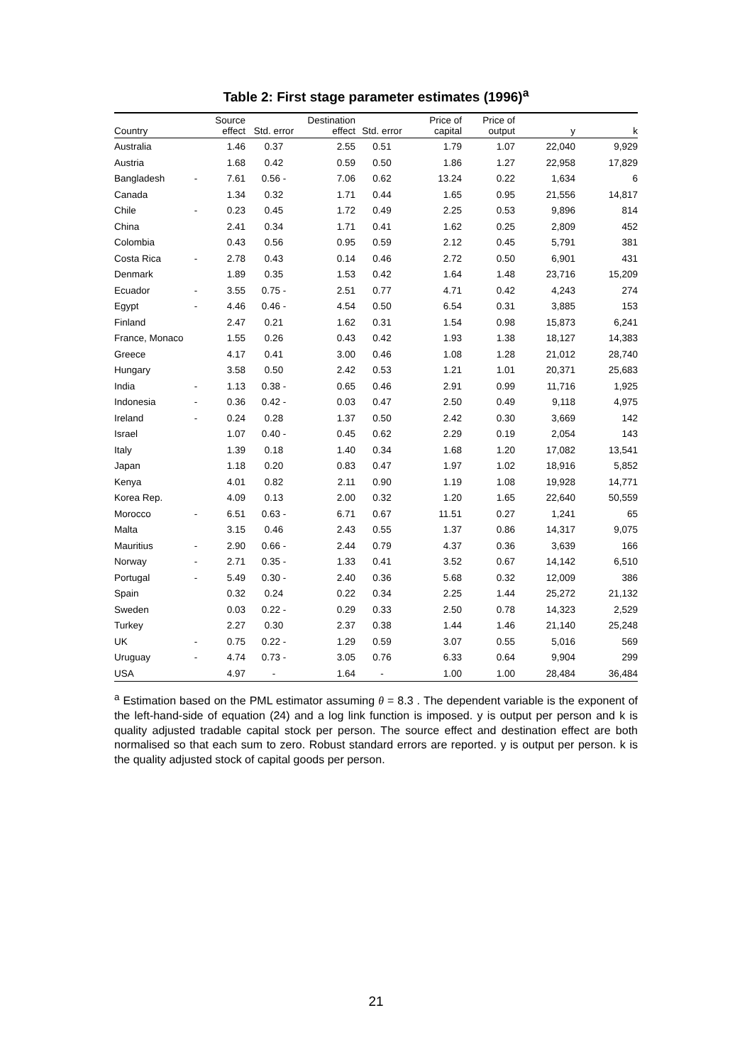Table 2: First stage parameter estimates (1996)<sup>a</sup>
| Country | | Source effect | Std. error | Destination effect | Std. error | Price of capital | Price of output | y | k |
| --- | --- | --- | --- | --- | --- | --- | --- | --- | --- |
| Australia | | 1.46 | 0.37 | 2.55 | 0.51 | 1.79 | 1.07 | 22,040 | 9,929 |
| Austria | | 1.68 | 0.42 | 0.59 | 0.50 | 1.86 | 1.27 | 22,958 | 17,829 |
| Bangladesh | - | 7.61 | 0.56 - | 7.06 | 0.62 | 13.24 | 0.22 | 1,634 | 6 |
| Canada | | 1.34 | 0.32 | 1.71 | 0.44 | 1.65 | 0.95 | 21,556 | 14,817 |
| Chile | - | 0.23 | 0.45 | 1.72 | 0.49 | 2.25 | 0.53 | 9,896 | 814 |
| China | | 2.41 | 0.34 | 1.71 | 0.41 | 1.62 | 0.25 | 2,809 | 452 |
| Colombia | | 0.43 | 0.56 | 0.95 | 0.59 | 2.12 | 0.45 | 5,791 | 381 |
| Costa Rica | - | 2.78 | 0.43 | 0.14 | 0.46 | 2.72 | 0.50 | 6,901 | 431 |
| Denmark | | 1.89 | 0.35 | 1.53 | 0.42 | 1.64 | 1.48 | 23,716 | 15,209 |
| Ecuador | - | 3.55 | 0.75 - | 2.51 | 0.77 | 4.71 | 0.42 | 4,243 | 274 |
| Egypt | - | 4.46 | 0.46 - | 4.54 | 0.50 | 6.54 | 0.31 | 3,885 | 153 |
| Finland | | 2.47 | 0.21 | 1.62 | 0.31 | 1.54 | 0.98 | 15,873 | 6,241 |
| France, Monaco | | 1.55 | 0.26 | 0.43 | 0.42 | 1.93 | 1.38 | 18,127 | 14,383 |
| Greece | | 4.17 | 0.41 | 3.00 | 0.46 | 1.08 | 1.28 | 21,012 | 28,740 |
| Hungary | | 3.58 | 0.50 | 2.42 | 0.53 | 1.21 | 1.01 | 20,371 | 25,683 |
| India | - | 1.13 | 0.38 - | 0.65 | 0.46 | 2.91 | 0.99 | 11,716 | 1,925 |
| Indonesia | - | 0.36 | 0.42 - | 0.03 | 0.47 | 2.50 | 0.49 | 9,118 | 4,975 |
| Ireland | - | 0.24 | 0.28 | 1.37 | 0.50 | 2.42 | 0.30 | 3,669 | 142 |
| Israel | | 1.07 | 0.40 - | 0.45 | 0.62 | 2.29 | 0.19 | 2,054 | 143 |
| Italy | | 1.39 | 0.18 | 1.40 | 0.34 | 1.68 | 1.20 | 17,082 | 13,541 |
| Japan | | 1.18 | 0.20 | 0.83 | 0.47 | 1.97 | 1.02 | 18,916 | 5,852 |
| Kenya | | 4.01 | 0.82 | 2.11 | 0.90 | 1.19 | 1.08 | 19,928 | 14,771 |
| Korea Rep. | | 4.09 | 0.13 | 2.00 | 0.32 | 1.20 | 1.65 | 22,640 | 50,559 |
| Morocco | - | 6.51 | 0.63 - | 6.71 | 0.67 | 11.51 | 0.27 | 1,241 | 65 |
| Malta | | 3.15 | 0.46 | 2.43 | 0.55 | 1.37 | 0.86 | 14,317 | 9,075 |
| Mauritius | - | 2.90 | 0.66 - | 2.44 | 0.79 | 4.37 | 0.36 | 3,639 | 166 |
| Norway | - | 2.71 | 0.35 - | 1.33 | 0.41 | 3.52 | 0.67 | 14,142 | 6,510 |
| Portugal | - | 5.49 | 0.30 - | 2.40 | 0.36 | 5.68 | 0.32 | 12,009 | 386 |
| Spain | | 0.32 | 0.24 | 0.22 | 0.34 | 2.25 | 1.44 | 25,272 | 21,132 |
| Sweden | | 0.03 | 0.22 - | 0.29 | 0.33 | 2.50 | 0.78 | 14,323 | 2,529 |
| Turkey | | 2.27 | 0.30 | 2.37 | 0.38 | 1.44 | 1.46 | 21,140 | 25,248 |
| UK | - | 0.75 | 0.22 - | 1.29 | 0.59 | 3.07 | 0.55 | 5,016 | 569 |
| Uruguay | - | 4.74 | 0.73 - | 3.05 | 0.76 | 6.33 | 0.64 | 9,904 | 299 |
| USA | | 4.97 | - | 1.64 | - | 1.00 | 1.00 | 28,484 | 36,484 |
<sup>a</sup> Estimation based on the PML estimator assuming θ = 8.3 . The dependent variable is the exponent of the left-hand-side of equation (24) and a log link function is imposed. y is output per person and k is quality adjusted tradable capital stock per person. The source effect and destination effect are both normalised so that each sum to zero. Robust standard errors are reported. y is output per person. k is the quality adjusted stock of capital goods per person.
21